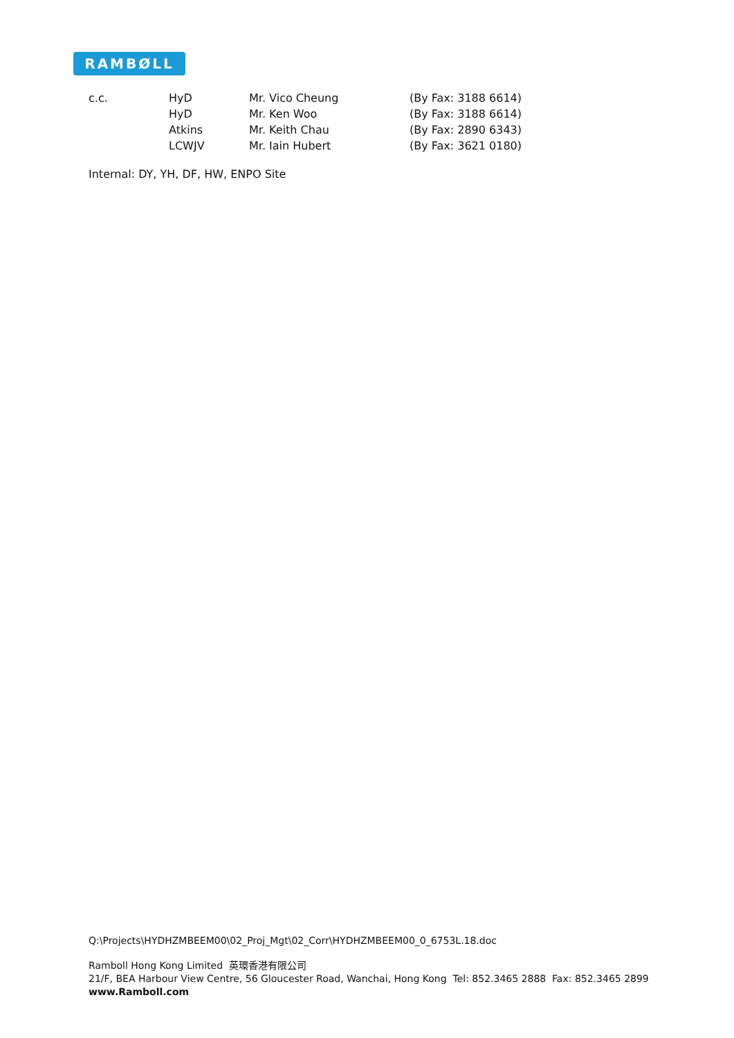RAMBØLL
| c.c. | HyD | Mr. Vico Cheung | (By Fax: 3188 6614) |
| | HyD | Mr. Ken Woo | (By Fax: 3188 6614) |
| | Atkins | Mr. Keith Chau | (By Fax: 2890 6343) |
| | LCWJV | Mr. Iain Hubert | (By Fax: 3621 0180) |
Internal: DY, YH, DF, HW, ENPO Site
Q:\Projects\HYDHZMBEEM00\02_Proj_Mgt\02_Corr\HYDHZMBEEM00_0_6753L.18.doc
Ramboll Hong Kong Limited 英環香港有限公司
21/F, BEA Harbour View Centre, 56 Gloucester Road, Wanchai, Hong Kong Tel: 852.3465 2888 Fax: 852.3465 2899
www.Ramboll.com